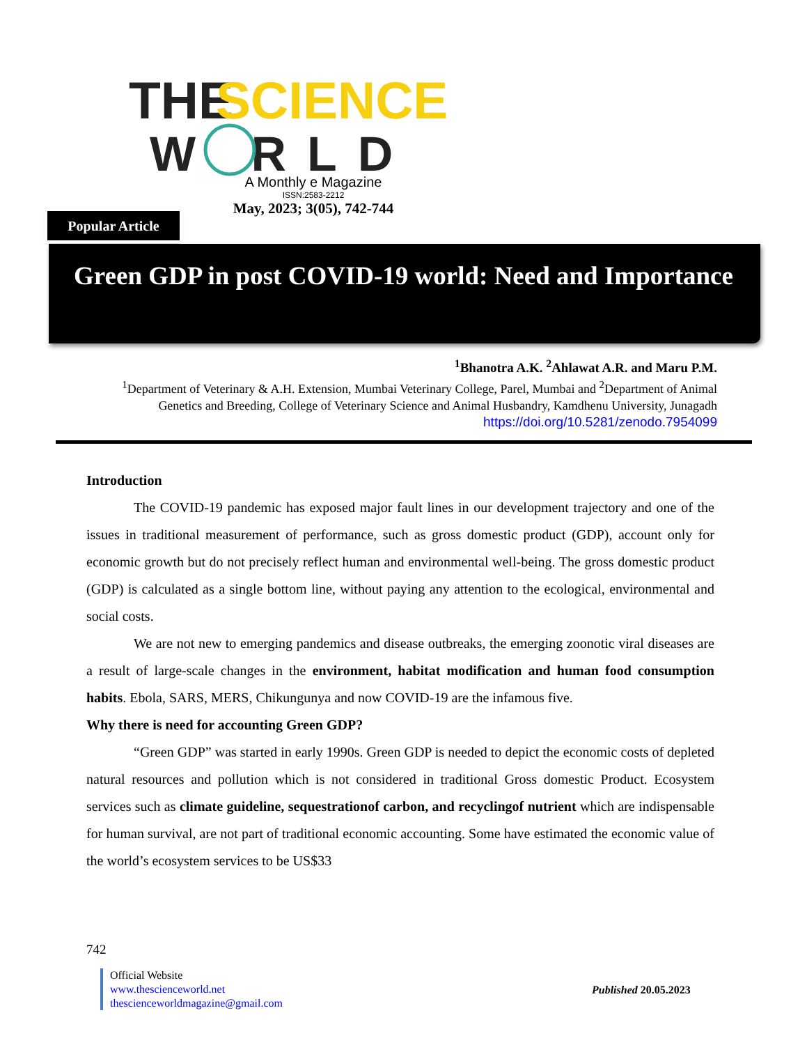THE
SCIENCE
W RLD
A Monthly e Magazine
ISSN:2583-2212
May, 2023; 3(05), 742-744
Popular Article
Green GDP in post COVID-19 world: Need and Importance
<sup>1</sup> Bhanotra A.K. <sup>2</sup>Ahlawat A.R. and Maru P.M.
<sup>1</sup> Department of Veterinary & A.H. Extension, Mumbai Veterinary College, Parel, Mumbai and <sup>2</sup>Department of Animal Genetics and Breeding, College of Veterinary Science and Animal Husbandry, Kamdhenu University, Junagadh
https://doi.org/10.5281/zenodo.7954099
Introduction
The COVID-19 pandemic has exposed major fault lines in our development trajectory and one of the issues in traditional measurement of performance, such as gross domestic product (GDP), account only for economic growth but do not precisely reflect human and environmental well-being. The gross domestic product (GDP) is calculated as a single bottom line, without paying any attention to the ecological, environmental and social costs.
We are not new to emerging pandemics and disease outbreaks, the emerging zoonotic viral diseases are a result of large-scale changes in the environment, habitat modification and human food consumption habits. Ebola, SARS, MERS, Chikungunya and now COVID-19 are the infamous five.
Why there is need for accounting Green GDP?
“Green GDP” was started in early 1990s. Green GDP is needed to depict the economic costs of depleted natural resources and pollution which is not considered in traditional Gross domestic Product. Ecosystem services such as climate guideline, sequestrationof carbon, and recyclingof nutrient which are indispensable for human survival, are not part of traditional economic accounting. Some have estimated the economic value of the world’s ecosystem services to be US$33
742
Official Website
www.thescienceworld.net
thescienceworldmagazine@gmail.com
Published 20.05.2023